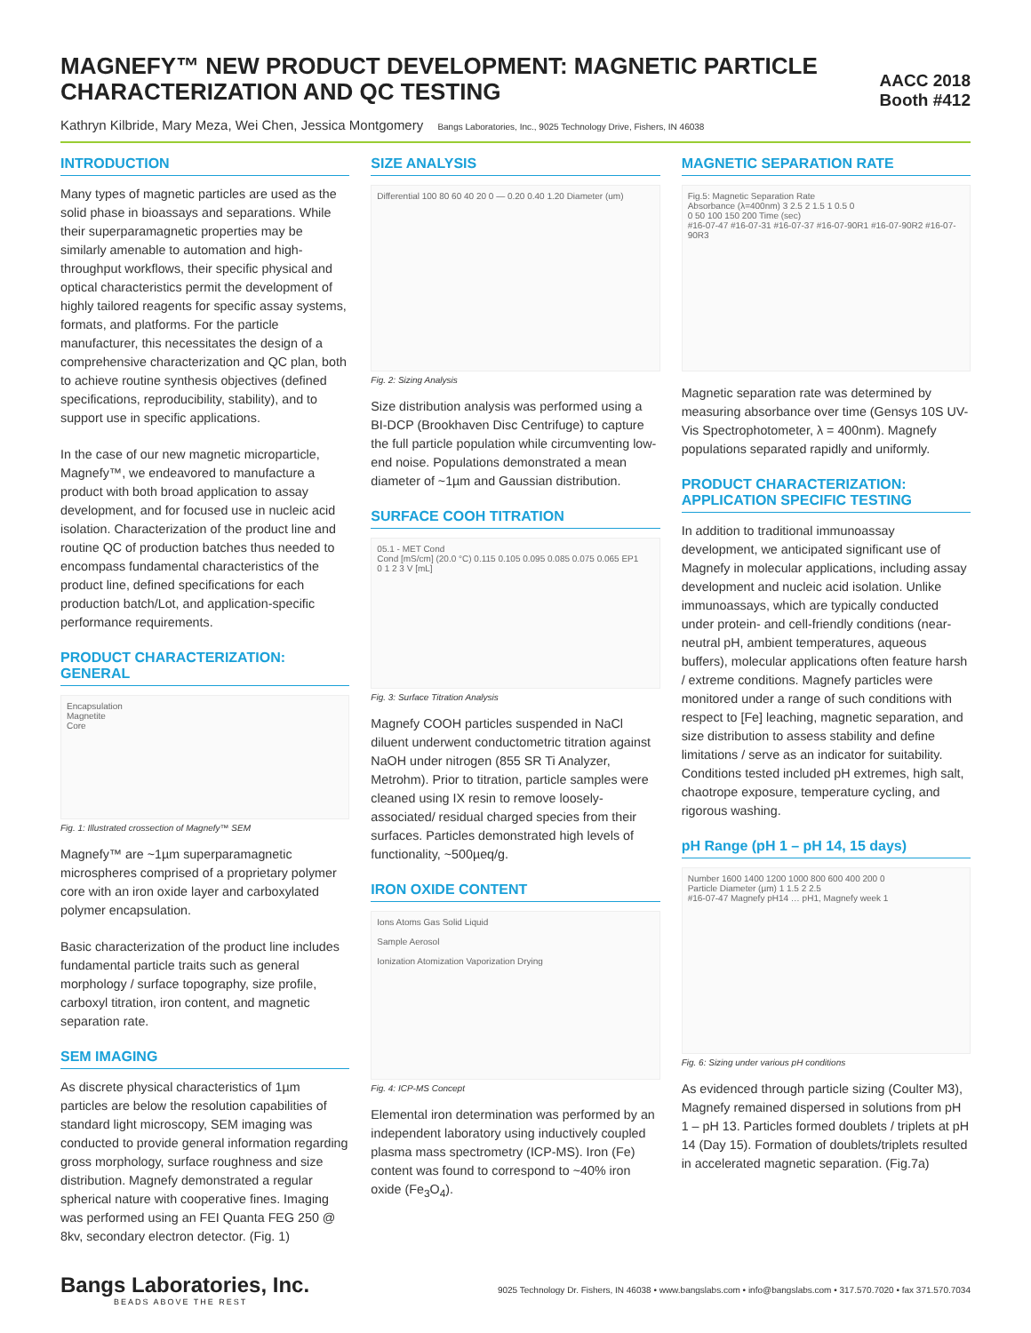MAGNEFY™ NEW PRODUCT DEVELOPMENT: MAGNETIC PARTICLE
CHARACTERIZATION AND QC TESTING
AACC 2018
Booth #412
Kathryn Kilbride, Mary Meza, Wei Chen, Jessica Montgomery Bangs Laboratories, Inc., 9025 Technology Drive, Fishers, IN 46038
INTRODUCTION
Many types of magnetic particles are used as the solid phase in bioassays and separations. While their superparamagnetic properties may be similarly amenable to automation and high-throughput workflows, their specific physical and optical characteristics permit the development of highly tailored reagents for specific assay systems, formats, and platforms. For the particle manufacturer, this necessitates the design of a comprehensive characterization and QC plan, both to achieve routine synthesis objectives (defined specifications, reproducibility, stability), and to support use in specific applications.
In the case of our new magnetic microparticle, Magnefy™, we endeavored to manufacture a product with both broad application to assay development, and for focused use in nucleic acid isolation. Characterization of the product line and routine QC of production batches thus needed to encompass fundamental characteristics of the product line, defined specifications for each production batch/Lot, and application-specific performance requirements.
PRODUCT CHARACTERIZATION: GENERAL
Encapsulation
Magnetite
Core
Fig. 1: Illustrated crossection of Magnefy™ SEM
Magnefy™ are ~1µm superparamagnetic microspheres comprised of a proprietary polymer core with an iron oxide layer and carboxylated polymer encapsulation.
Basic characterization of the product line includes fundamental particle traits such as general morphology / surface topography, size profile, carboxyl titration, iron content, and magnetic separation rate.
SEM IMAGING
As discrete physical characteristics of 1µm particles are below the resolution capabilities of standard light microscopy, SEM imaging was conducted to provide general information regarding gross morphology, surface roughness and size distribution. Magnefy demonstrated a regular spherical nature with cooperative fines. Imaging was performed using an FEI Quanta FEG 250 @ 8kv, secondary electron detector. (Fig. 1)
SIZE ANALYSIS
Differential 100 80 60 40 20 0 — 0.20 0.40 1.20 Diameter (um)
Fig. 2: Sizing Analysis
Size distribution analysis was performed using a BI-DCP (Brookhaven Disc Centrifuge) to capture the full particle population while circumventing low-end noise. Populations demonstrated a mean diameter of ~1µm and Gaussian distribution.
SURFACE COOH TITRATION
05.1 - MET Cond
Cond [mS/cm] (20.0 °C) 0.115 0.105 0.095 0.085 0.075 0.065 EP1
0 1 2 3 V [mL]
Fig. 3: Surface Titration Analysis
Magnefy COOH particles suspended in NaCl diluent underwent conductometric titration against NaOH under nitrogen (855 SR Ti Analyzer, Metrohm). Prior to titration, particle samples were cleaned using IX resin to remove loosely-associated/ residual charged species from their surfaces. Particles demonstrated high levels of functionality, ~500µeq/g.
IRON OXIDE CONTENT
Ions Atoms Gas Solid Liquid
Sample Aerosol
Ionization Atomization Vaporization Drying
Fig. 4: ICP-MS Concept
Elemental iron determination was performed by an independent laboratory using inductively coupled plasma mass spectrometry (ICP-MS). Iron (Fe) content was found to correspond to ~40% iron oxide (Fe<sub>3</sub>O<sub>4</sub>).
MAGNETIC SEPARATION RATE
Fig.5: Magnetic Separation Rate
Absorbance (λ=400nm) 3 2.5 2 1.5 1 0.5 0
0 50 100 150 200 Time (sec)
#16-07-47 #16-07-31 #16-07-37 #16-07-90R1 #16-07-90R2 #16-07-90R3
Magnetic separation rate was determined by measuring absorbance over time (Gensys 10S UV-Vis Spectrophotometer, λ = 400nm). Magnefy populations separated rapidly and uniformly.
PRODUCT CHARACTERIZATION: APPLICATION SPECIFIC TESTING
In addition to traditional immunoassay development, we anticipated significant use of Magnefy in molecular applications, including assay development and nucleic acid isolation. Unlike immunoassays, which are typically conducted under protein- and cell-friendly conditions (near-neutral pH, ambient temperatures, aqueous buffers), molecular applications often feature harsh / extreme conditions. Magnefy particles were monitored under a range of such conditions with respect to [Fe] leaching, magnetic separation, and size distribution to assess stability and define limitations / serve as an indicator for suitability. Conditions tested included pH extremes, high salt, chaotrope exposure, temperature cycling, and rigorous washing.
pH Range (pH 1 – pH 14, 15 days)
Number 1600 1400 1200 1000 800 600 400 200 0
Particle Diameter (µm) 1 1.5 2 2.5
#16-07-47 Magnefy pH14 … pH1, Magnefy week 1
Fig. 6: Sizing under various pH conditions
As evidenced through particle sizing (Coulter M3), Magnefy remained dispersed in solutions from pH 1 – pH 13. Particles formed doublets / triplets at pH 14 (Day 15). Formation of doublets/triplets resulted in accelerated magnetic separation. (Fig.7a)
Bangs Laboratories, Inc.
BEADS ABOVE THE REST
9025 Technology Dr. Fishers, IN 46038 • www.bangslabs.com • info@bangslabs.com • 317.570.7020 • fax 371.570.7034